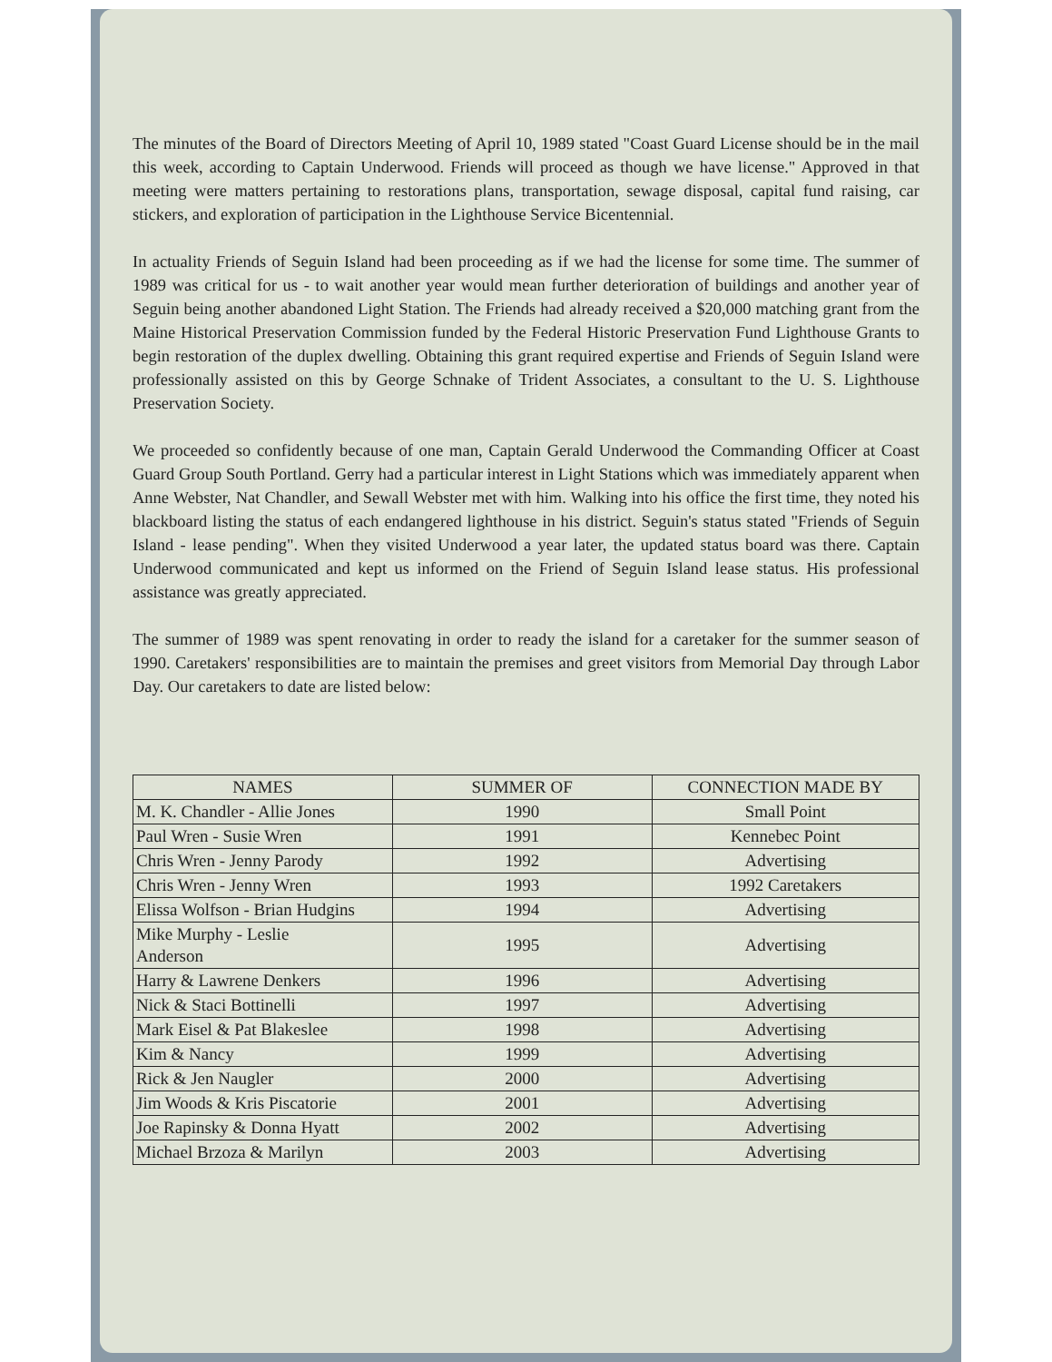The minutes of the Board of Directors Meeting of April 10, 1989 stated "Coast Guard License should be in the mail this week, according to Captain Underwood. Friends will proceed as though we have license." Approved in that meeting were matters pertaining to restorations plans, transportation, sewage disposal, capital fund raising, car stickers, and exploration of participation in the Lighthouse Service Bicentennial.
In actuality Friends of Seguin Island had been proceeding as if we had the license for some time. The summer of 1989 was critical for us - to wait another year would mean further deterioration of buildings and another year of Seguin being another abandoned Light Station. The Friends had already received a $20,000 matching grant from the Maine Historical Preservation Commission funded by the Federal Historic Preservation Fund Lighthouse Grants to begin restoration of the duplex dwelling. Obtaining this grant required expertise and Friends of Seguin Island were professionally assisted on this by George Schnake of Trident Associates, a consultant to the U. S. Lighthouse Preservation Society.
We proceeded so confidently because of one man, Captain Gerald Underwood the Commanding Officer at Coast Guard Group South Portland. Gerry had a particular interest in Light Stations which was immediately apparent when Anne Webster, Nat Chandler, and Sewall Webster met with him. Walking into his office the first time, they noted his blackboard listing the status of each endangered lighthouse in his district. Seguin's status stated "Friends of Seguin Island - lease pending". When they visited Underwood a year later, the updated status board was there. Captain Underwood communicated and kept us informed on the Friend of Seguin Island lease status. His professional assistance was greatly appreciated.
The summer of 1989 was spent renovating in order to ready the island for a caretaker for the summer season of 1990. Caretakers' responsibilities are to maintain the premises and greet visitors from Memorial Day through Labor Day. Our caretakers to date are listed below:
| NAMES | SUMMER OF | CONNECTION MADE BY |
| --- | --- | --- |
| M. K. Chandler - Allie Jones | 1990 | Small Point |
| Paul Wren - Susie Wren | 1991 | Kennebec Point |
| Chris Wren - Jenny Parody | 1992 | Advertising |
| Chris Wren - Jenny Wren | 1993 | 1992 Caretakers |
| Elissa Wolfson - Brian Hudgins | 1994 | Advertising |
| Mike Murphy - Leslie Anderson | 1995 | Advertising |
| Harry & Lawrene Denkers | 1996 | Advertising |
| Nick & Staci Bottinelli | 1997 | Advertising |
| Mark Eisel & Pat Blakeslee | 1998 | Advertising |
| Kim & Nancy | 1999 | Advertising |
| Rick & Jen Naugler | 2000 | Advertising |
| Jim Woods & Kris Piscatorie | 2001 | Advertising |
| Joe Rapinsky & Donna Hyatt | 2002 | Advertising |
| Michael Brzoza & Marilyn | 2003 | Advertising |